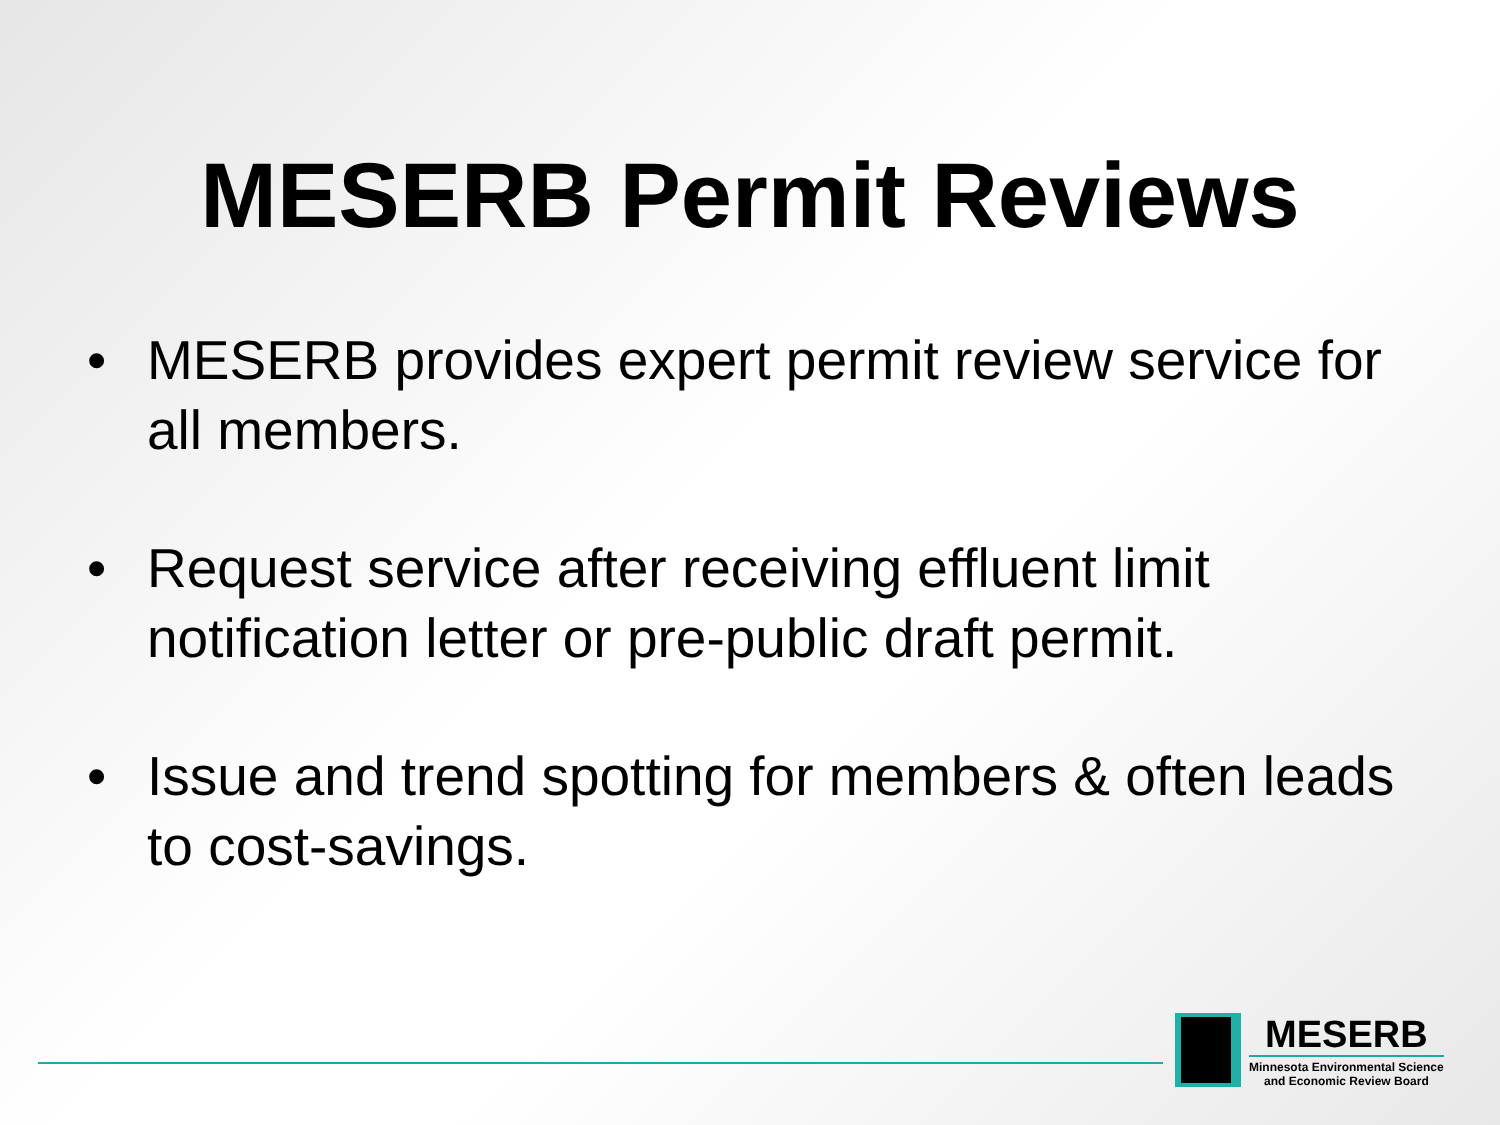MESERB Permit Reviews
• MESERB provides expert permit review service for all members.
• Request service after receiving effluent limit notification letter or pre-public draft permit.
• Issue and trend spotting for members & often leads to cost-savings.
MESERB
Minnesota Environmental Science
and Economic Review Board